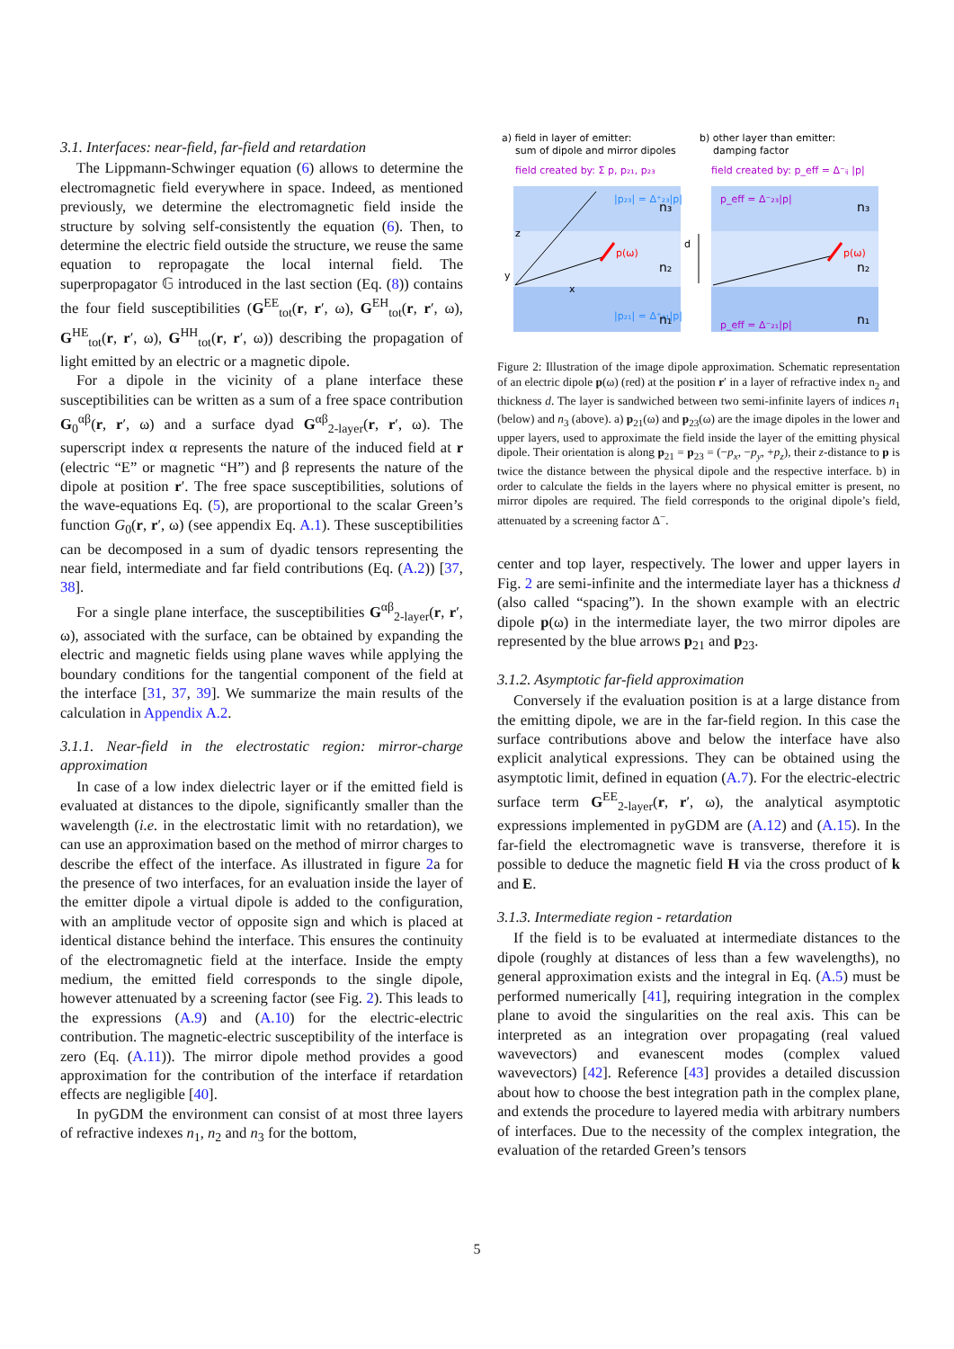3.1. Interfaces: near-field, far-field and retardation
The Lippmann-Schwinger equation (6) allows to determine the electromagnetic field everywhere in space. Indeed, as mentioned previously, we determine the electromagnetic field inside the structure by solving self-consistently the equation (6). Then, to determine the electric field outside the structure, we reuse the same equation to repropagate the local internal field. The superpropagator 𝔾 introduced in the last section (Eq. (8)) contains the four field susceptibilities (G<sup>EE</sup><sub>tot</sub>(r, r′, ω), G<sup>EH</sup><sub>tot</sub>(r, r′, ω), G<sup>HE</sup><sub>tot</sub>(r, r′, ω), G<sup>HH</sup><sub>tot</sub>(r, r′, ω)) describing the propagation of light emitted by an electric or a magnetic dipole.
For a dipole in the vicinity of a plane interface these susceptibilities can be written as a sum of a free space contribution G<sub>0</sub><sup>αβ</sup>(r, r′, ω) and a surface dyad G<sup>αβ</sup><sub>2-layer</sub>(r, r′, ω). The superscript index α represents the nature of the induced field at r (electric “E” or magnetic “H”) and β represents the nature of the dipole at position r′. The free space susceptibilities, solutions of the wave-equations Eq. (5), are proportional to the scalar Green’s function G<sub>0</sub>(r, r′, ω) (see appendix Eq. A.1). These susceptibilities can be decomposed in a sum of dyadic tensors representing the near field, intermediate and far field contributions (Eq. (A.2)) [37, 38].
For a single plane interface, the susceptibilities G<sup>αβ</sup><sub>2-layer</sub>(r, r′, ω), associated with the surface, can be obtained by expanding the electric and magnetic fields using plane waves while applying the boundary conditions for the tangential component of the field at the interface [31, 37, 39]. We summarize the main results of the calculation in Appendix A.2.
3.1.1. Near-field in the electrostatic region: mirror-charge approximation
In case of a low index dielectric layer or if the emitted field is evaluated at distances to the dipole, significantly smaller than the wavelength (i.e. in the electrostatic limit with no retardation), we can use an approximation based on the method of mirror charges to describe the effect of the interface. As illustrated in figure 2a for the presence of two interfaces, for an evaluation inside the layer of the emitter dipole a virtual dipole is added to the configuration, with an amplitude vector of opposite sign and which is placed at identical distance behind the interface. This ensures the continuity of the electromagnetic field at the interface. Inside the empty medium, the emitted field corresponds to the single dipole, however attenuated by a screening factor (see Fig. 2). This leads to the expressions (A.9) and (A.10) for the electric-electric contribution. The magnetic-electric susceptibility of the interface is zero (Eq. (A.11)). The mirror dipole method provides a good approximation for the contribution of the interface if retardation effects are negligible [40].
In pyGDM the environment can consist of at most three layers of refractive indexes n<sub>1</sub>, n<sub>2</sub> and n<sub>3</sub> for the bottom,
a) field in layer of emitter:
sum of dipole and mirror dipoles
b) other layer than emitter:
damping factor
field created by: Σ p, p₂₁, p₂₃
field created by: p_eff = Δ⁻ᵢⱼ |p|
p(ω)
p(ω)
|p₂₃| = Δ⁺₂₃|p|
|p₂₁| = Δ⁺₂₁|p|
p_eff = Δ⁻₂₃|p|
p_eff = Δ⁻₂₁|p|
n₃
n₂
n₁
n₃
n₂
n₁
d
z
y
x
Figure 2: Illustration of the image dipole approximation. Schematic representation of an electric dipole p(ω) (red) at the position r′ in a layer of refractive index n<sub>2</sub> and thickness d. The layer is sandwiched between two semi-infinite layers of indices n<sub>1</sub> (below) and n<sub>3</sub> (above). a) p<sub>21</sub>(ω) and p<sub>23</sub>(ω) are the image dipoles in the lower and upper layers, used to approximate the field inside the layer of the emitting physical dipole. Their orientation is along p<sub>21</sub> = p<sub>23</sub> = (−p<sub>x</sub>, −p<sub>y</sub>, +p<sub>z</sub>), their z-distance to p is twice the distance between the physical dipole and the respective interface. b) in order to calculate the fields in the layers where no physical emitter is present, no mirror dipoles are required. The field corresponds to the original dipole’s field, attenuated by a screening factor Δ<sup>−</sup>.
center and top layer, respectively. The lower and upper layers in Fig. 2 are semi-infinite and the intermediate layer has a thickness d (also called “spacing”). In the shown example with an electric dipole p(ω) in the intermediate layer, the two mirror dipoles are represented by the blue arrows p<sub>21</sub> and p<sub>23</sub>.
3.1.2. Asymptotic far-field approximation
Conversely if the evaluation position is at a large distance from the emitting dipole, we are in the far-field region. In this case the surface contributions above and below the interface have also explicit analytical expressions. They can be obtained using the asymptotic limit, defined in equation (A.7). For the electric-electric surface term G<sup>EE</sup><sub>2-layer</sub>(r, r′, ω), the analytical asymptotic expressions implemented in pyGDM are (A.12) and (A.15). In the far-field the electromagnetic wave is transverse, therefore it is possible to deduce the magnetic field H via the cross product of k and E.
3.1.3. Intermediate region - retardation
If the field is to be evaluated at intermediate distances to the dipole (roughly at distances of less than a few wavelengths), no general approximation exists and the integral in Eq. (A.5) must be performed numerically [41], requiring integration in the complex plane to avoid the singularities on the real axis. This can be interpreted as an integration over propagating (real valued wavevectors) and evanescent modes (complex valued wavevectors) [42]. Reference [43] provides a detailed discussion about how to choose the best integration path in the complex plane, and extends the procedure to layered media with arbitrary numbers of interfaces. Due to the necessity of the complex integration, the evaluation of the retarded Green’s tensors
5